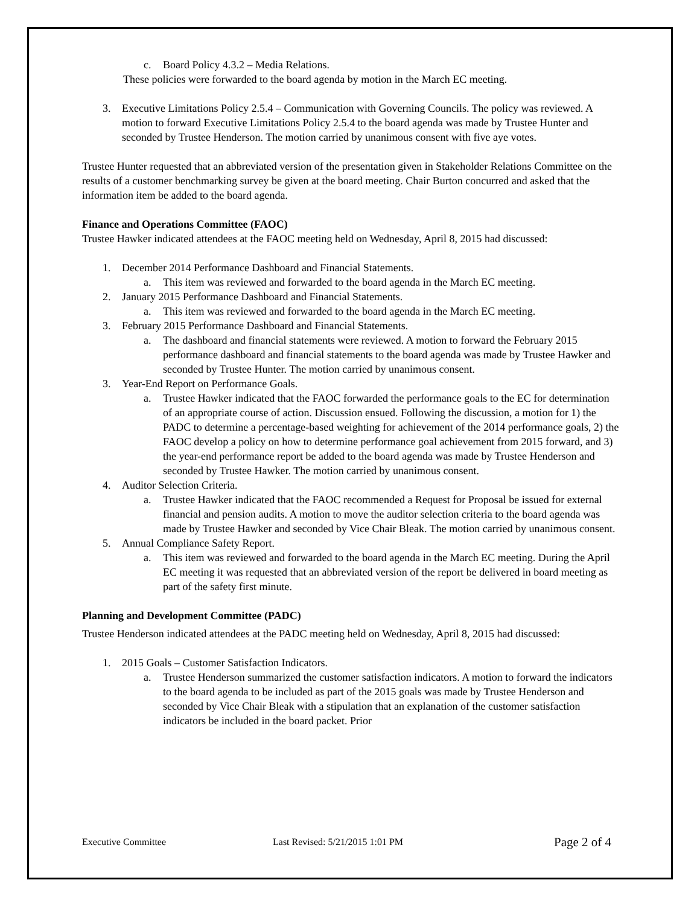c. Board Policy 4.3.2 – Media Relations.
These policies were forwarded to the board agenda by motion in the March EC meeting.
3. Executive Limitations Policy 2.5.4 – Communication with Governing Councils. The policy was reviewed. A motion to forward Executive Limitations Policy 2.5.4 to the board agenda was made by Trustee Hunter and seconded by Trustee Henderson. The motion carried by unanimous consent with five aye votes.
Trustee Hunter requested that an abbreviated version of the presentation given in Stakeholder Relations Committee on the results of a customer benchmarking survey be given at the board meeting. Chair Burton concurred and asked that the information item be added to the board agenda.
Finance and Operations Committee (FAOC)
Trustee Hawker indicated attendees at the FAOC meeting held on Wednesday, April 8, 2015 had discussed:
1. December 2014 Performance Dashboard and Financial Statements.
a. This item was reviewed and forwarded to the board agenda in the March EC meeting.
2. January 2015 Performance Dashboard and Financial Statements.
a. This item was reviewed and forwarded to the board agenda in the March EC meeting.
3. February 2015 Performance Dashboard and Financial Statements.
a. The dashboard and financial statements were reviewed. A motion to forward the February 2015 performance dashboard and financial statements to the board agenda was made by Trustee Hawker and seconded by Trustee Hunter. The motion carried by unanimous consent.
3. Year-End Report on Performance Goals.
a. Trustee Hawker indicated that the FAOC forwarded the performance goals to the EC for determination of an appropriate course of action. Discussion ensued. Following the discussion, a motion for 1) the PADC to determine a percentage-based weighting for achievement of the 2014 performance goals, 2) the FAOC develop a policy on how to determine performance goal achievement from 2015 forward, and 3) the year-end performance report be added to the board agenda was made by Trustee Henderson and seconded by Trustee Hawker. The motion carried by unanimous consent.
4. Auditor Selection Criteria.
a. Trustee Hawker indicated that the FAOC recommended a Request for Proposal be issued for external financial and pension audits. A motion to move the auditor selection criteria to the board agenda was made by Trustee Hawker and seconded by Vice Chair Bleak. The motion carried by unanimous consent.
5. Annual Compliance Safety Report.
a. This item was reviewed and forwarded to the board agenda in the March EC meeting. During the April EC meeting it was requested that an abbreviated version of the report be delivered in board meeting as part of the safety first minute.
Planning and Development Committee (PADC)
Trustee Henderson indicated attendees at the PADC meeting held on Wednesday, April 8, 2015 had discussed:
1. 2015 Goals – Customer Satisfaction Indicators.
a. Trustee Henderson summarized the customer satisfaction indicators. A motion to forward the indicators to the board agenda to be included as part of the 2015 goals was made by Trustee Henderson and seconded by Vice Chair Bleak with a stipulation that an explanation of the customer satisfaction indicators be included in the board packet. Prior
Executive Committee Last Revised: 5/21/2015 1:01 PM Page 2 of 4